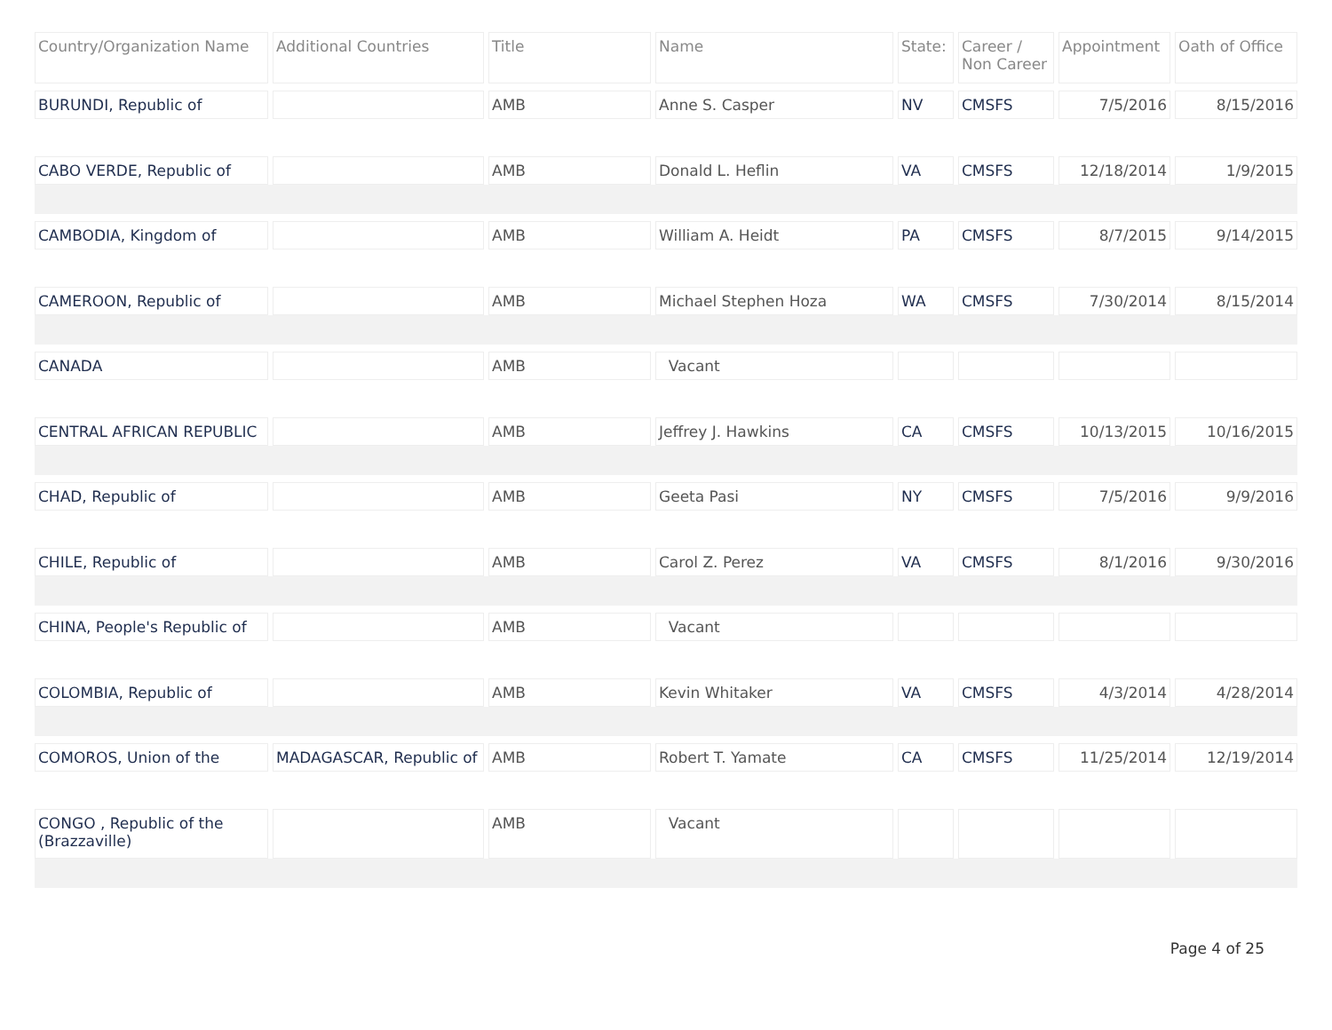| Country/Organization Name | Additional Countries | Title | Name | State: | Career / Non Career | Appointment | Oath of Office |
| --- | --- | --- | --- | --- | --- | --- | --- |
| BURUNDI, Republic of | | AMB | Anne S. Casper | NV | CMSFS | 7/5/2016 | 8/15/2016 |
| CABO VERDE, Republic of | | AMB | Donald L. Heflin | VA | CMSFS | 12/18/2014 | 1/9/2015 |
| CAMBODIA, Kingdom of | | AMB | William A. Heidt | PA | CMSFS | 8/7/2015 | 9/14/2015 |
| CAMEROON, Republic of | | AMB | Michael Stephen Hoza | WA | CMSFS | 7/30/2014 | 8/15/2014 |
| CANADA | | AMB | Vacant | | | | |
| CENTRAL AFRICAN REPUBLIC | | AMB | Jeffrey J. Hawkins | CA | CMSFS | 10/13/2015 | 10/16/2015 |
| CHAD, Republic of | | AMB | Geeta Pasi | NY | CMSFS | 7/5/2016 | 9/9/2016 |
| CHILE, Republic of | | AMB | Carol Z. Perez | VA | CMSFS | 8/1/2016 | 9/30/2016 |
| CHINA, People's Republic of | | AMB | Vacant | | | | |
| COLOMBIA, Republic of | | AMB | Kevin Whitaker | VA | CMSFS | 4/3/2014 | 4/28/2014 |
| COMOROS, Union of the | MADAGASCAR, Republic of | AMB | Robert T. Yamate | CA | CMSFS | 11/25/2014 | 12/19/2014 |
| CONGO , Republic of the (Brazzaville) | | AMB | Vacant | | | | |
Page 4 of 25